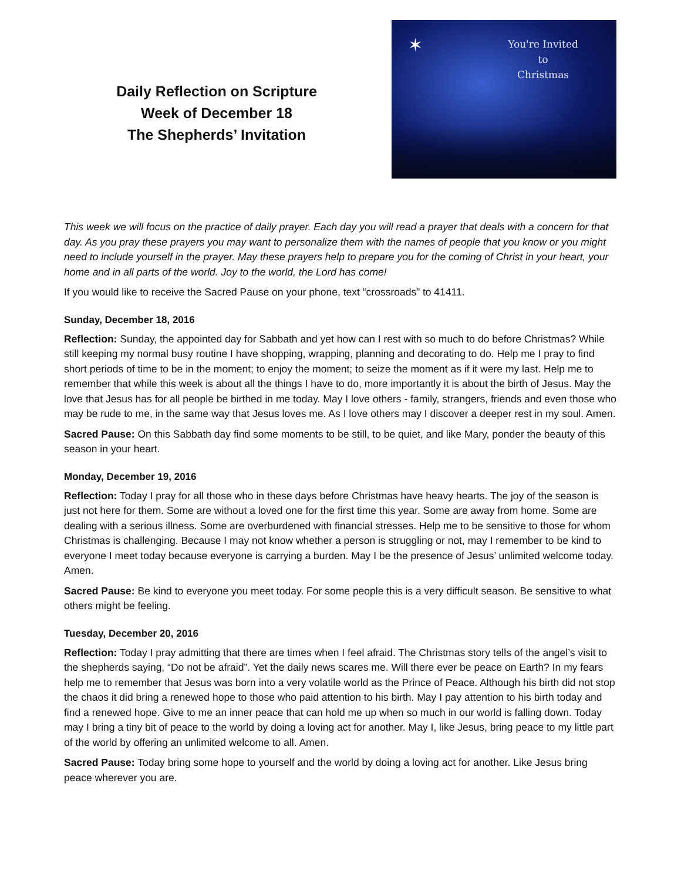Daily Reflection on Scripture
Week of December 18
The Shepherds’ Invitation
✶
You're Invited
to
Christmas
This week we will focus on the practice of daily prayer. Each day you will read a prayer that deals with a concern for that day. As you pray these prayers you may want to personalize them with the names of people that you know or you might need to include yourself in the prayer. May these prayers help to prepare you for the coming of Christ in your heart, your home and in all parts of the world. Joy to the world, the Lord has come!
If you would like to receive the Sacred Pause on your phone, text “crossroads” to 41411.
Sunday, December 18, 2016
Reflection: Sunday, the appointed day for Sabbath and yet how can I rest with so much to do before Christmas? While still keeping my normal busy routine I have shopping, wrapping, planning and decorating to do. Help me I pray to find short periods of time to be in the moment; to enjoy the moment; to seize the moment as if it were my last. Help me to remember that while this week is about all the things I have to do, more importantly it is about the birth of Jesus. May the love that Jesus has for all people be birthed in me today. May I love others - family, strangers, friends and even those who may be rude to me, in the same way that Jesus loves me. As I love others may I discover a deeper rest in my soul. Amen.
Sacred Pause: On this Sabbath day find some moments to be still, to be quiet, and like Mary, ponder the beauty of this season in your heart.
Monday, December 19, 2016
Reflection: Today I pray for all those who in these days before Christmas have heavy hearts. The joy of the season is just not here for them. Some are without a loved one for the first time this year. Some are away from home. Some are dealing with a serious illness. Some are overburdened with financial stresses. Help me to be sensitive to those for whom Christmas is challenging. Because I may not know whether a person is struggling or not, may I remember to be kind to everyone I meet today because everyone is carrying a burden. May I be the presence of Jesus’ unlimited welcome today. Amen.
Sacred Pause: Be kind to everyone you meet today. For some people this is a very difficult season. Be sensitive to what others might be feeling.
Tuesday, December 20, 2016
Reflection: Today I pray admitting that there are times when I feel afraid. The Christmas story tells of the angel’s visit to the shepherds saying, “Do not be afraid”. Yet the daily news scares me. Will there ever be peace on Earth? In my fears help me to remember that Jesus was born into a very volatile world as the Prince of Peace. Although his birth did not stop the chaos it did bring a renewed hope to those who paid attention to his birth. May I pay attention to his birth today and find a renewed hope. Give to me an inner peace that can hold me up when so much in our world is falling down. Today may I bring a tiny bit of peace to the world by doing a loving act for another. May I, like Jesus, bring peace to my little part of the world by offering an unlimited welcome to all. Amen.
Sacred Pause: Today bring some hope to yourself and the world by doing a loving act for another. Like Jesus bring peace wherever you are.